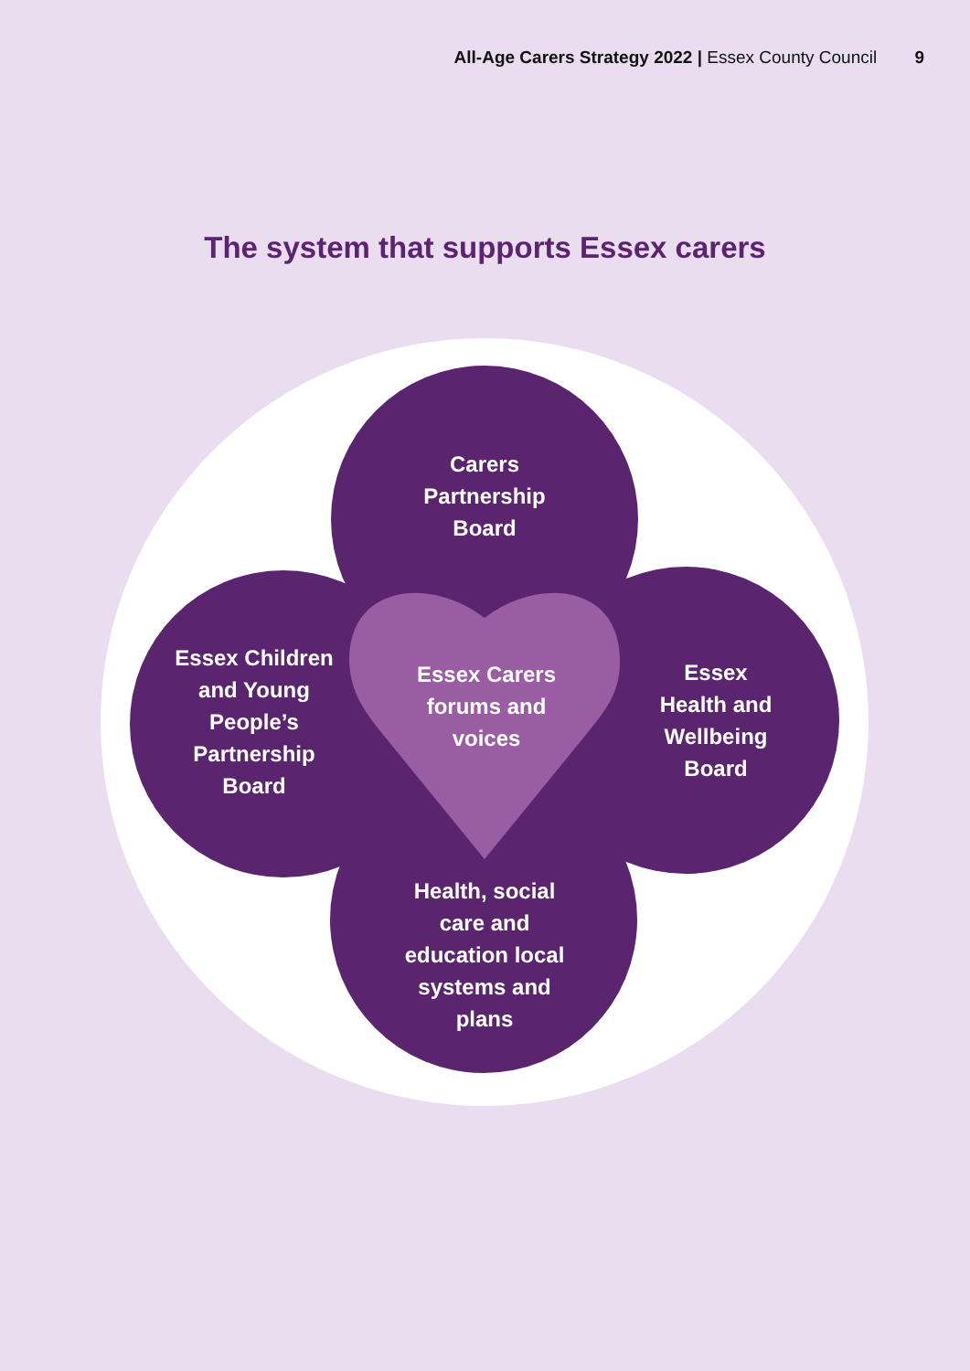All-Age Carers Strategy 2022 | Essex County Council 9
The system that supports Essex carers
Carers
Partnership
Board
Essex Children
and Young
People’s
Partnership
Board
Essex Carers
forums and
voices
Essex
Health and
Wellbeing
Board
Health, social
care and
education local
systems and
plans